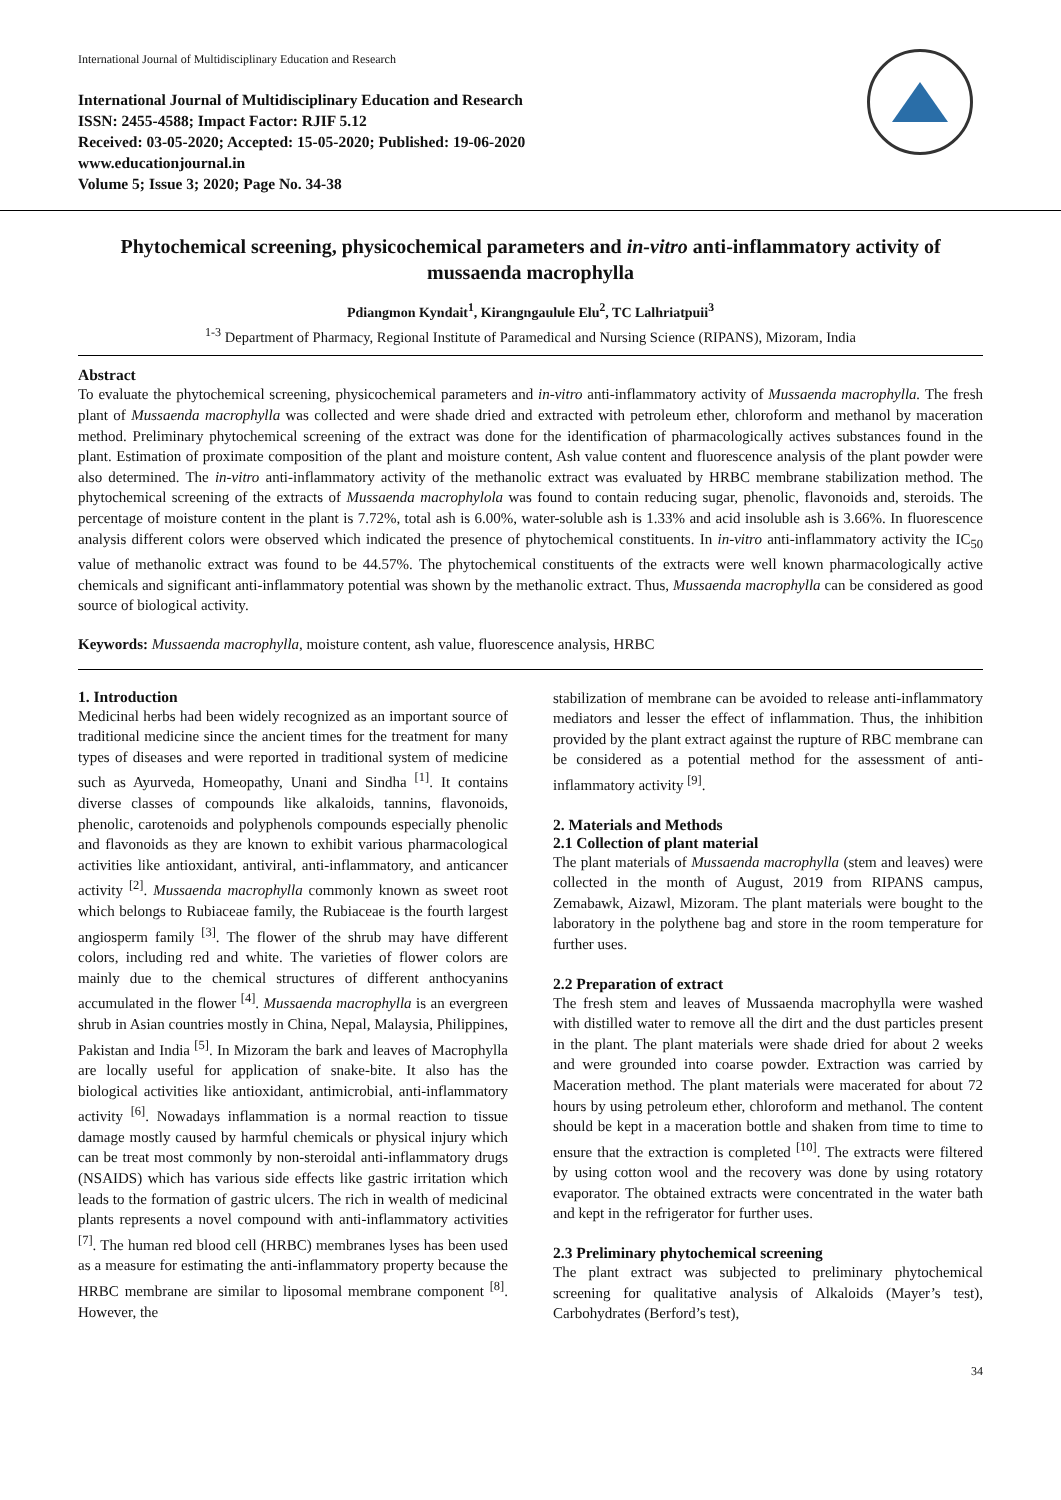International Journal of Multidisciplinary Education and Research
International Journal of Multidisciplinary Education and Research
ISSN: 2455-4588; Impact Factor: RJIF 5.12
Received: 03-05-2020; Accepted: 15-05-2020; Published: 19-06-2020
www.educationjournal.in
Volume 5; Issue 3; 2020; Page No. 34-38
Phytochemical screening, physicochemical parameters and in-vitro anti-inflammatory activity of mussaenda macrophylla
Pdiangmon Kyndait<sup>1</sup>, Kirangngaulule Elu<sup>2</sup>, TC Lalhriatpuii<sup>3</sup>
<sup>1-3</sup> Department of Pharmacy, Regional Institute of Paramedical and Nursing Science (RIPANS), Mizoram, India
Abstract
To evaluate the phytochemical screening, physicochemical parameters and in-vitro anti-inflammatory activity of Mussaenda macrophylla. The fresh plant of Mussaenda macrophylla was collected and were shade dried and extracted with petroleum ether, chloroform and methanol by maceration method. Preliminary phytochemical screening of the extract was done for the identification of pharmacologically actives substances found in the plant. Estimation of proximate composition of the plant and moisture content, Ash value content and fluorescence analysis of the plant powder were also determined. The in-vitro anti-inflammatory activity of the methanolic extract was evaluated by HRBC membrane stabilization method. The phytochemical screening of the extracts of Mussaenda macrophylola was found to contain reducing sugar, phenolic, flavonoids and, steroids. The percentage of moisture content in the plant is 7.72%, total ash is 6.00%, water-soluble ash is 1.33% and acid insoluble ash is 3.66%. In fluorescence analysis different colors were observed which indicated the presence of phytochemical constituents. In in-vitro anti-inflammatory activity the IC<sub>50</sub> value of methanolic extract was found to be 44.57%. The phytochemical constituents of the extracts were well known pharmacologically active chemicals and significant anti-inflammatory potential was shown by the methanolic extract. Thus, Mussaenda macrophylla can be considered as good source of biological activity.
Keywords: Mussaenda macrophylla, moisture content, ash value, fluorescence analysis, HRBC
1. Introduction
Medicinal herbs had been widely recognized as an important source of traditional medicine since the ancient times for the treatment for many types of diseases and were reported in traditional system of medicine such as Ayurveda, Homeopathy, Unani and Sindha <sup>[1]</sup>. It contains diverse classes of compounds like alkaloids, tannins, flavonoids, phenolic, carotenoids and polyphenols compounds especially phenolic and flavonoids as they are known to exhibit various pharmacological activities like antioxidant, antiviral, anti-inflammatory, and anticancer activity <sup>[2]</sup>. Mussaenda macrophylla commonly known as sweet root which belongs to Rubiaceae family, the Rubiaceae is the fourth largest angiosperm family <sup>[3]</sup>. The flower of the shrub may have different colors, including red and white. The varieties of flower colors are mainly due to the chemical structures of different anthocyanins accumulated in the flower <sup>[4]</sup>. Mussaenda macrophylla is an evergreen shrub in Asian countries mostly in China, Nepal, Malaysia, Philippines, Pakistan and India <sup>[5]</sup>. In Mizoram the bark and leaves of Macrophylla are locally useful for application of snake-bite. It also has the biological activities like antioxidant, antimicrobial, anti-inflammatory activity <sup>[6]</sup>. Nowadays inflammation is a normal reaction to tissue damage mostly caused by harmful chemicals or physical injury which can be treat most commonly by non-steroidal anti-inflammatory drugs (NSAIDS) which has various side effects like gastric irritation which leads to the formation of gastric ulcers. The rich in wealth of medicinal plants represents a novel compound with anti-inflammatory activities <sup>[7]</sup>. The human red blood cell (HRBC) membranes lyses has been used as a measure for estimating the anti-inflammatory property because the HRBC membrane are similar to liposomal membrane component <sup>[8]</sup>. However, the
stabilization of membrane can be avoided to release anti-inflammatory mediators and lesser the effect of inflammation. Thus, the inhibition provided by the plant extract against the rupture of RBC membrane can be considered as a potential method for the assessment of anti-inflammatory activity <sup>[9]</sup>.
2. Materials and Methods
2.1 Collection of plant material
The plant materials of Mussaenda macrophylla (stem and leaves) were collected in the month of August, 2019 from RIPANS campus, Zemabawk, Aizawl, Mizoram. The plant materials were bought to the laboratory in the polythene bag and store in the room temperature for further uses.
2.2 Preparation of extract
The fresh stem and leaves of Mussaenda macrophylla were washed with distilled water to remove all the dirt and the dust particles present in the plant. The plant materials were shade dried for about 2 weeks and were grounded into coarse powder. Extraction was carried by Maceration method. The plant materials were macerated for about 72 hours by using petroleum ether, chloroform and methanol. The content should be kept in a maceration bottle and shaken from time to time to ensure that the extraction is completed <sup>[10]</sup>. The extracts were filtered by using cotton wool and the recovery was done by using rotatory evaporator. The obtained extracts were concentrated in the water bath and kept in the refrigerator for further uses.
2.3 Preliminary phytochemical screening
The plant extract was subjected to preliminary phytochemical screening for qualitative analysis of Alkaloids (Mayer’s test), Carbohydrates (Berford’s test),
34